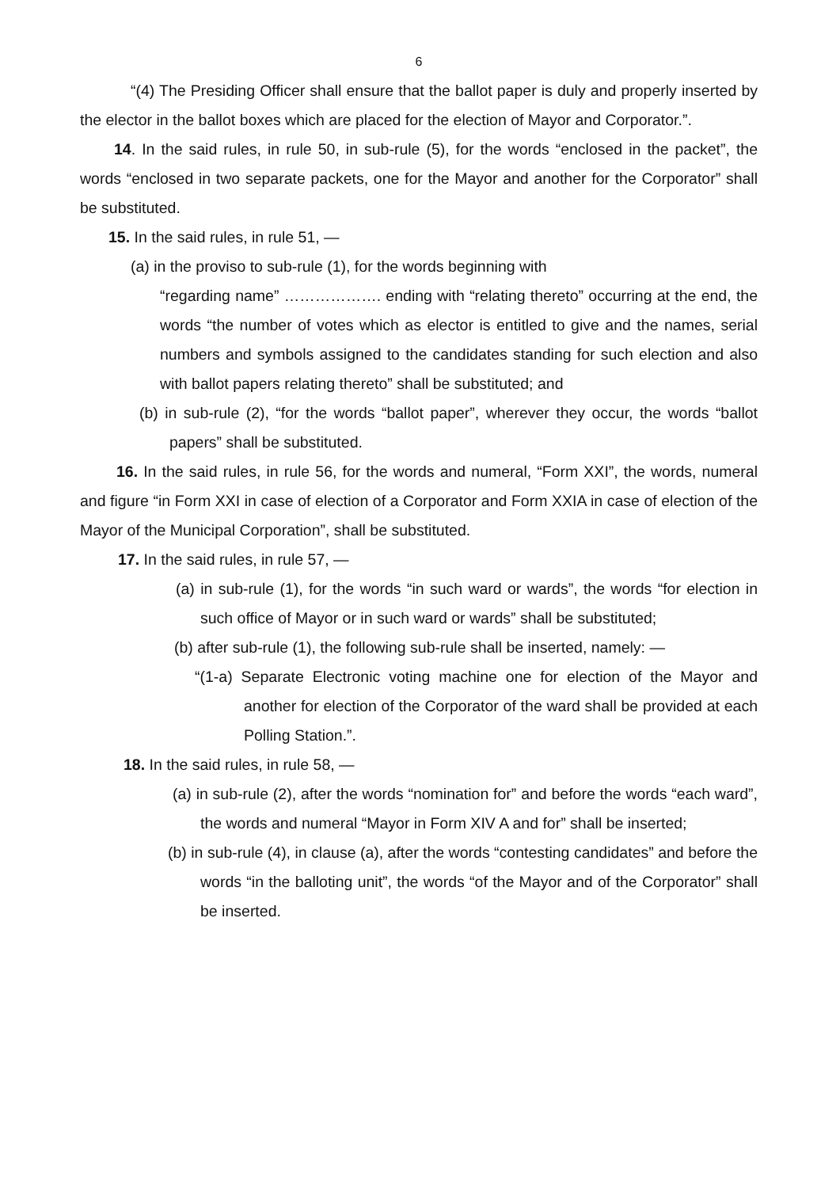6
“(4) The Presiding Officer shall ensure that the ballot paper is duly and properly inserted by the elector in the ballot boxes which are placed for the election of Mayor and Corporator.”.
14. In the said rules, in rule 50, in sub-rule (5), for the words “enclosed in the packet”, the words “enclosed in two separate packets, one for the Mayor and another for the Corporator” shall be substituted.
15. In the said rules, in rule 51, —
(a) in the proviso to sub-rule (1), for the words beginning with
“regarding name” ………………. ending with “relating thereto” occurring at the end, the words “the number of votes which as elector is entitled to give and the names, serial numbers and symbols assigned to the candidates standing for such election and also with ballot papers relating thereto” shall be substituted; and
(b) in sub-rule (2), “for the words “ballot paper”, wherever they occur, the words “ballot papers” shall be substituted.
16. In the said rules, in rule 56, for the words and numeral, “Form XXI”, the words, numeral and figure “in Form XXI in case of election of a Corporator and Form XXIA in case of election of the Mayor of the Municipal Corporation”, shall be substituted.
17. In the said rules, in rule 57, —
(a) in sub-rule (1), for the words “in such ward or wards”, the words “for election in such office of Mayor or in such ward or wards” shall be substituted;
(b) after sub-rule (1), the following sub-rule shall be inserted, namely: —
“(1-a) Separate Electronic voting machine one for election of the Mayor and another for election of the Corporator of the ward shall be provided at each Polling Station.”.
18. In the said rules, in rule 58, —
(a) in sub-rule (2), after the words “nomination for” and before the words “each ward”, the words and numeral “Mayor in Form XIV A and for” shall be inserted;
(b) in sub-rule (4), in clause (a), after the words “contesting candidates” and before the words “in the balloting unit”, the words “of the Mayor and of the Corporator” shall be inserted.